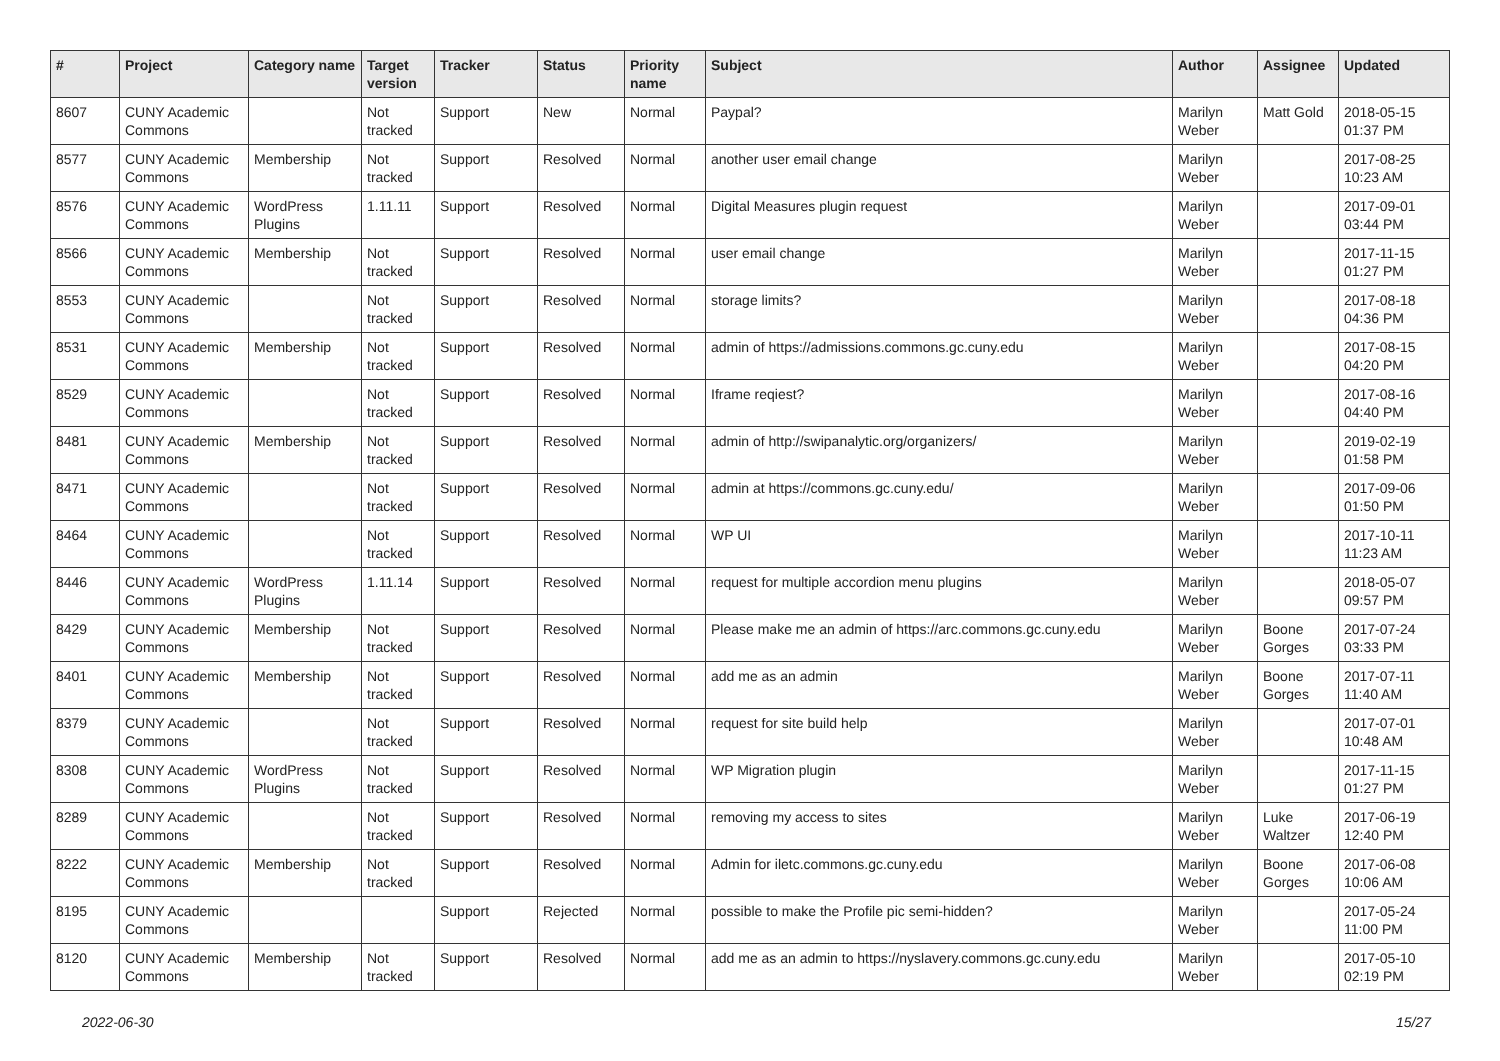| # | Project | Category name | Target version | Tracker | Status | Priority name | Subject | Author | Assignee | Updated |
| --- | --- | --- | --- | --- | --- | --- | --- | --- | --- | --- |
| 8607 | CUNY Academic Commons | | Not tracked | Support | New | Normal | Paypal? | Marilyn Weber | Matt Gold | 2018-05-15 01:37 PM |
| 8577 | CUNY Academic Commons | Membership | Not tracked | Support | Resolved | Normal | another user email change | Marilyn Weber | | 2017-08-25 10:23 AM |
| 8576 | CUNY Academic Commons | WordPress Plugins | 1.11.11 | Support | Resolved | Normal | Digital Measures plugin request | Marilyn Weber | | 2017-09-01 03:44 PM |
| 8566 | CUNY Academic Commons | Membership | Not tracked | Support | Resolved | Normal | user email change | Marilyn Weber | | 2017-11-15 01:27 PM |
| 8553 | CUNY Academic Commons | | Not tracked | Support | Resolved | Normal | storage limits? | Marilyn Weber | | 2017-08-18 04:36 PM |
| 8531 | CUNY Academic Commons | Membership | Not tracked | Support | Resolved | Normal | admin of https://admissions.commons.gc.cuny.edu | Marilyn Weber | | 2017-08-15 04:20 PM |
| 8529 | CUNY Academic Commons | | Not tracked | Support | Resolved | Normal | Iframe reqiest? | Marilyn Weber | | 2017-08-16 04:40 PM |
| 8481 | CUNY Academic Commons | Membership | Not tracked | Support | Resolved | Normal | admin of http://swipanalytic.org/organizers/ | Marilyn Weber | | 2019-02-19 01:58 PM |
| 8471 | CUNY Academic Commons | | Not tracked | Support | Resolved | Normal | admin at https://commons.gc.cuny.edu/ | Marilyn Weber | | 2017-09-06 01:50 PM |
| 8464 | CUNY Academic Commons | | Not tracked | Support | Resolved | Normal | WP UI | Marilyn Weber | | 2017-10-11 11:23 AM |
| 8446 | CUNY Academic Commons | WordPress Plugins | 1.11.14 | Support | Resolved | Normal | request for multiple accordion menu plugins | Marilyn Weber | | 2018-05-07 09:57 PM |
| 8429 | CUNY Academic Commons | Membership | Not tracked | Support | Resolved | Normal | Please make me an admin of https://arc.commons.gc.cuny.edu | Marilyn Weber | Boone Gorges | 2017-07-24 03:33 PM |
| 8401 | CUNY Academic Commons | Membership | Not tracked | Support | Resolved | Normal | add me as an admin | Marilyn Weber | Boone Gorges | 2017-07-11 11:40 AM |
| 8379 | CUNY Academic Commons | | Not tracked | Support | Resolved | Normal | request for site build help | Marilyn Weber | | 2017-07-01 10:48 AM |
| 8308 | CUNY Academic Commons | WordPress Plugins | Not tracked | Support | Resolved | Normal | WP Migration plugin | Marilyn Weber | | 2017-11-15 01:27 PM |
| 8289 | CUNY Academic Commons | | Not tracked | Support | Resolved | Normal | removing my access to sites | Marilyn Weber | Luke Waltzer | 2017-06-19 12:40 PM |
| 8222 | CUNY Academic Commons | Membership | Not tracked | Support | Resolved | Normal | Admin for iletc.commons.gc.cuny.edu | Marilyn Weber | Boone Gorges | 2017-06-08 10:06 AM |
| 8195 | CUNY Academic Commons | | | Support | Rejected | Normal | possible to make the Profile pic semi-hidden? | Marilyn Weber | | 2017-05-24 11:00 PM |
| 8120 | CUNY Academic Commons | Membership | Not tracked | Support | Resolved | Normal | add me as an admin to https://nyslavery.commons.gc.cuny.edu | Marilyn Weber | | 2017-05-10 02:19 PM |
2022-06-30 15/27